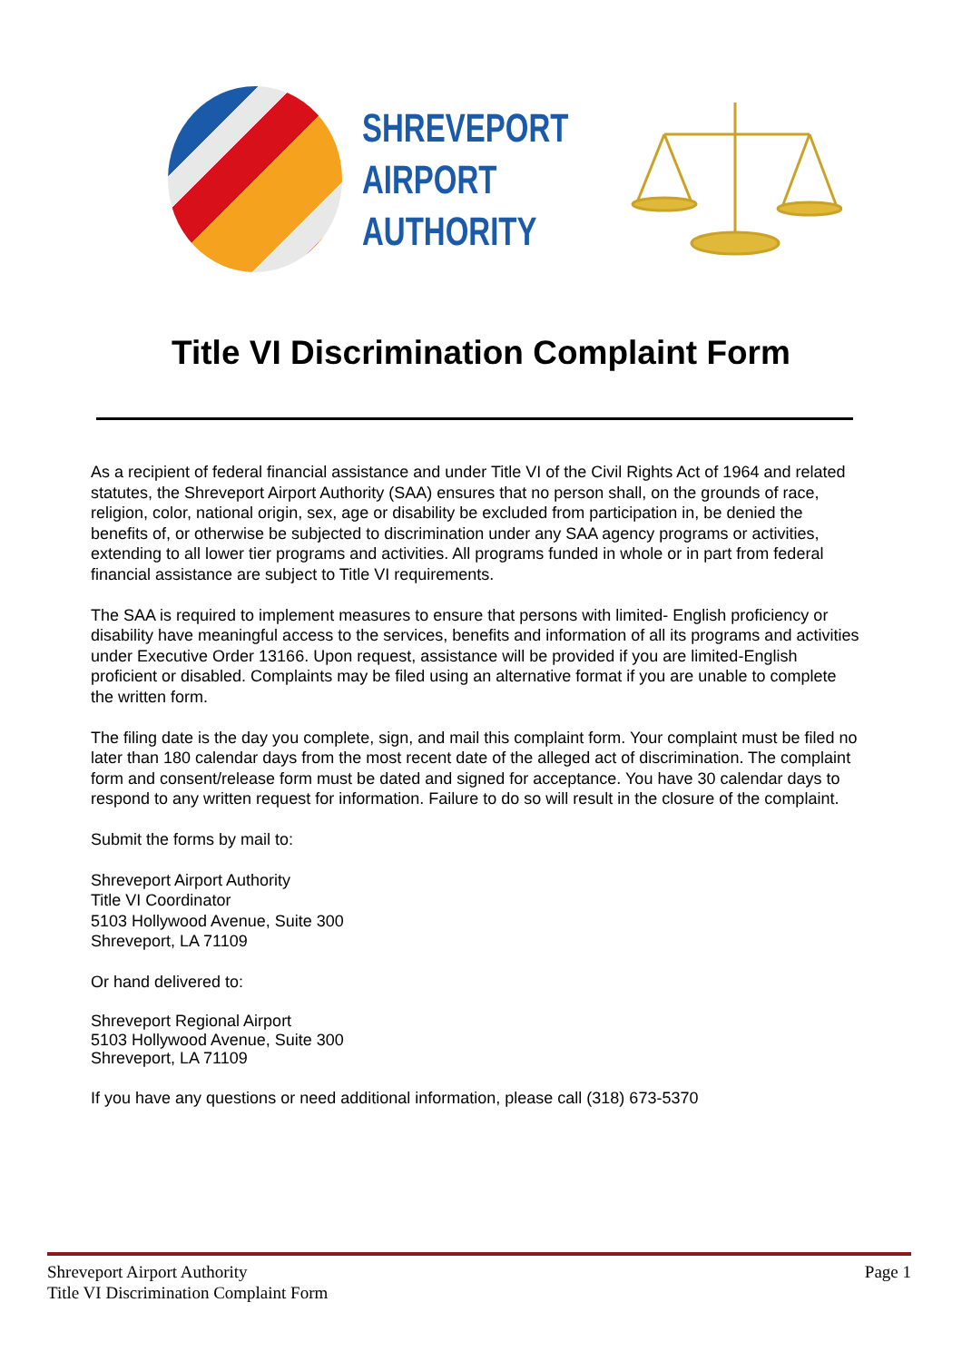SHREVEPORT
AIRPORT
AUTHORITY
Title VI Discrimination Complaint Form
As a recipient of federal financial assistance and under Title VI of the Civil Rights Act of 1964 and related statutes, the Shreveport Airport Authority (SAA) ensures that no person shall, on the grounds of race, religion, color, national origin, sex, age or disability be excluded from participation in, be denied the benefits of, or otherwise be subjected to discrimination under any SAA agency programs or activities, extending to all lower tier programs and activities. All programs funded in whole or in part from federal financial assistance are subject to Title VI requirements.
The SAA is required to implement measures to ensure that persons with limited- English proficiency or disability have meaningful access to the services, benefits and information of all its programs and activities under Executive Order 13166. Upon request, assistance will be provided if you are limited-English proficient or disabled. Complaints may be filed using an alternative format if you are unable to complete the written form.
The filing date is the day you complete, sign, and mail this complaint form. Your complaint must be filed no later than 180 calendar days from the most recent date of the alleged act of discrimination. The complaint form and consent/release form must be dated and signed for acceptance. You have 30 calendar days to respond to any written request for information. Failure to do so will result in the closure of the complaint.
Submit the forms by mail to:
Shreveport Airport Authority
Title VI Coordinator
5103 Hollywood Avenue, Suite 300
Shreveport, LA 71109
Or hand delivered to:
Shreveport Regional Airport
5103 Hollywood Avenue, Suite 300
Shreveport, LA 71109
If you have any questions or need additional information, please call (318) 673-5370
Shreveport Airport Authority
Title VI Discrimination Complaint Form
Page 1